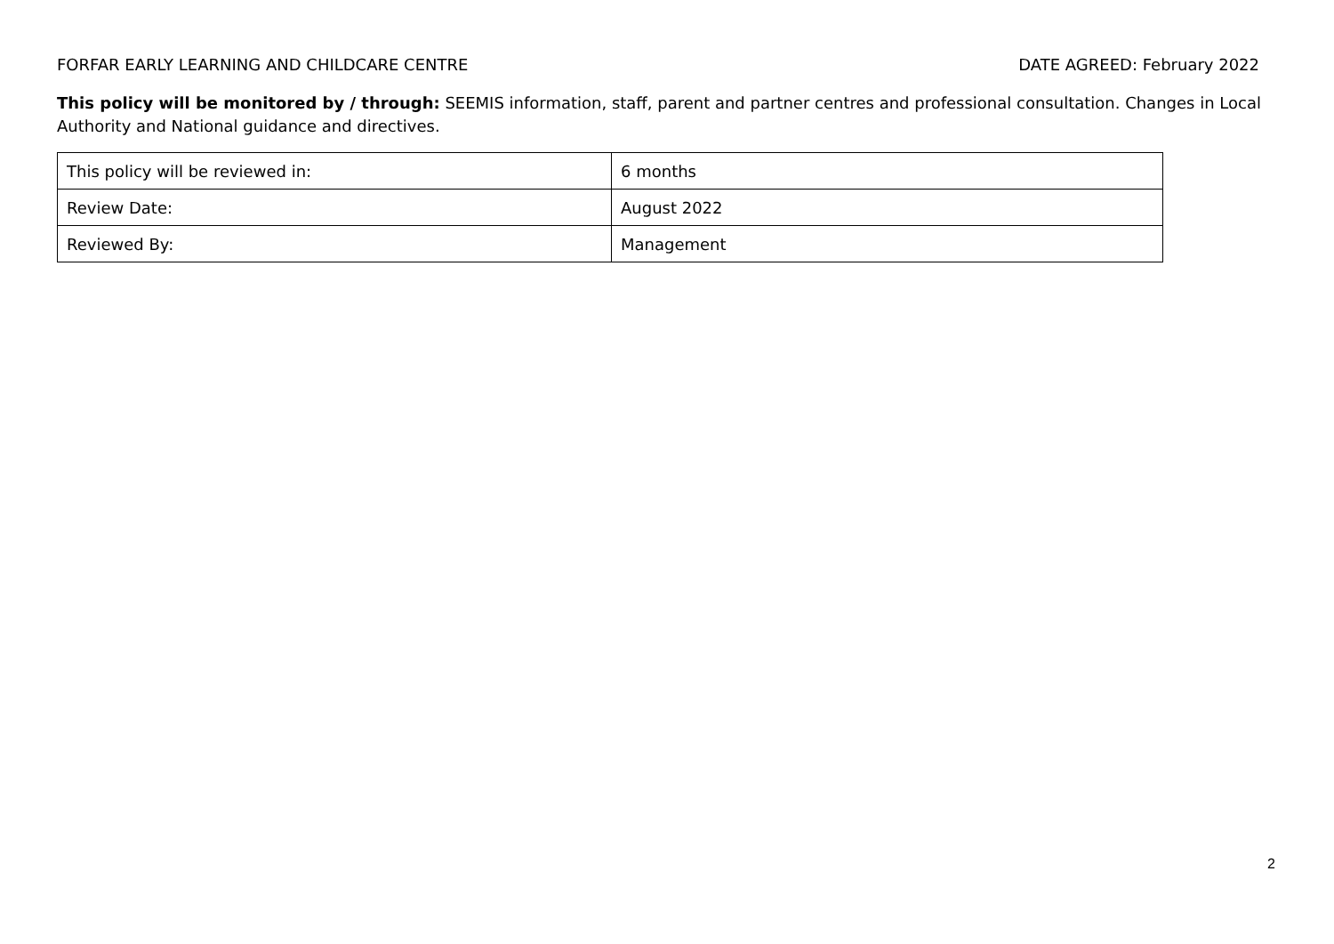FORFAR EARLY LEARNING AND CHILDCARE CENTRE DATE AGREED: February 2022
This policy will be monitored by / through: SEEMIS information, staff, parent and partner centres and professional consultation. Changes in Local Authority and National guidance and directives.
| This policy will be reviewed in: | 6 months |
| Review Date: | August 2022 |
| Reviewed By: | Management |
2